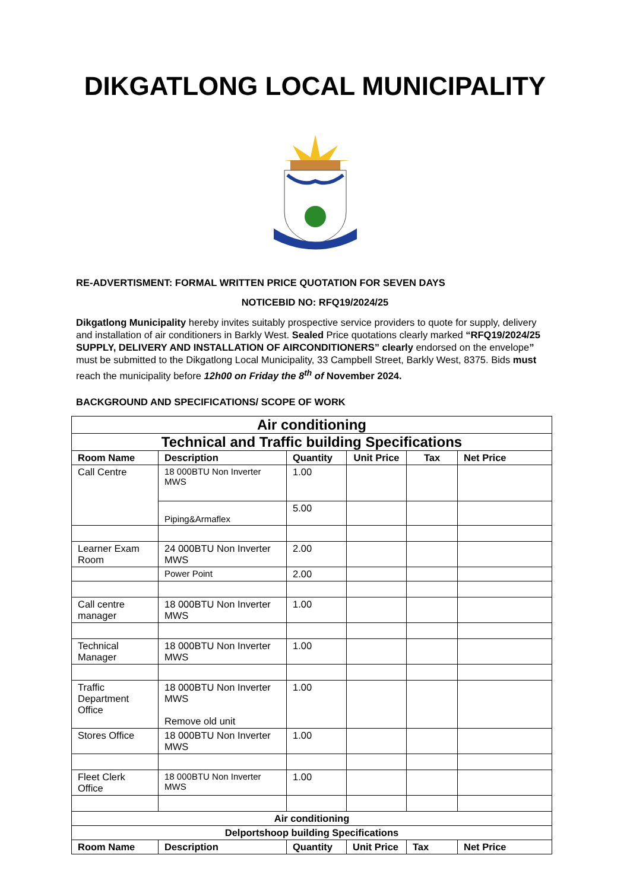DIKGATLONG LOCAL MUNICIPALITY
RE-ADVERTISMENT: FORMAL WRITTEN PRICE QUOTATION FOR SEVEN DAYS
NOTICEBID NO: RFQ19/2024/25
Dikgatlong Municipality hereby invites suitably prospective service providers to quote for supply, delivery and installation of air conditioners in Barkly West. Sealed Price quotations clearly marked “RFQ19/2024/25 SUPPLY, DELIVERY AND INSTALLATION OF AIRCONDITIONERS” clearly endorsed on the envelope” must be submitted to the Dikgatlong Local Municipality, 33 Campbell Street, Barkly West, 8375. Bids must reach the municipality before 12h00 on Friday the 8<sup>th</sup> of November 2024.
BACKGROUND AND SPECIFICATIONS/ SCOPE OF WORK
| Air conditioning | | | | | |
| --- | --- | --- | --- | --- | --- |
| Technical and Traffic building Specifications | | | | | |
| Room Name | Description | Quantity | Unit Price | Tax | Net Price |
| Call Centre | 18 000BTU Non Inverter MWS | 1.00 | | | |
| | Piping&Armaflex | 5.00 | | | |
| Learner Exam Room | 24 000BTU Non Inverter MWS | 2.00 | | | |
| | Power Point | 2.00 | | | |
| Call centre manager | 18 000BTU Non Inverter MWS | 1.00 | | | |
| Technical Manager | 18 000BTU Non Inverter MWS | 1.00 | | | |
| Traffic Department Office | 18 000BTU Non Inverter MWS Remove old unit | 1.00 | | | |
| Stores Office | 18 000BTU Non Inverter MWS | 1.00 | | | |
| Fleet Clerk Office | 18 000BTU Non Inverter MWS | 1.00 | | | |
| Air conditioning | | | | | |
| Delportshoop building Specifications | | | | | |
| Room Name | Description | Quantity | Unit Price | Tax | Net Price |